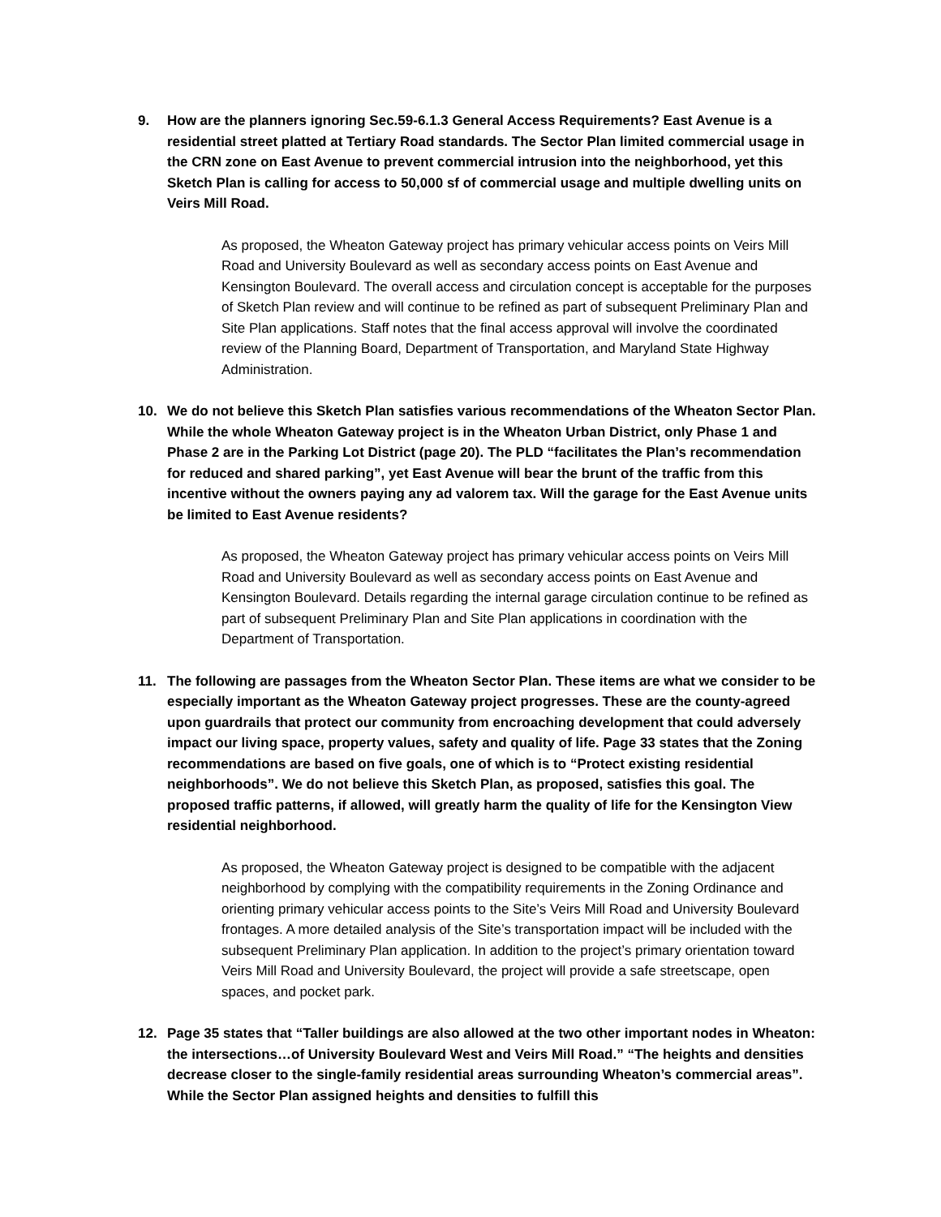9. How are the planners ignoring Sec.59-6.1.3 General Access Requirements? East Avenue is a residential street platted at Tertiary Road standards. The Sector Plan limited commercial usage in the CRN zone on East Avenue to prevent commercial intrusion into the neighborhood, yet this Sketch Plan is calling for access to 50,000 sf of commercial usage and multiple dwelling units on Veirs Mill Road.
As proposed, the Wheaton Gateway project has primary vehicular access points on Veirs Mill Road and University Boulevard as well as secondary access points on East Avenue and Kensington Boulevard. The overall access and circulation concept is acceptable for the purposes of Sketch Plan review and will continue to be refined as part of subsequent Preliminary Plan and Site Plan applications. Staff notes that the final access approval will involve the coordinated review of the Planning Board, Department of Transportation, and Maryland State Highway Administration.
10. We do not believe this Sketch Plan satisfies various recommendations of the Wheaton Sector Plan. While the whole Wheaton Gateway project is in the Wheaton Urban District, only Phase 1 and Phase 2 are in the Parking Lot District (page 20). The PLD “facilitates the Plan’s recommendation for reduced and shared parking”, yet East Avenue will bear the brunt of the traffic from this incentive without the owners paying any ad valorem tax. Will the garage for the East Avenue units be limited to East Avenue residents?
As proposed, the Wheaton Gateway project has primary vehicular access points on Veirs Mill Road and University Boulevard as well as secondary access points on East Avenue and Kensington Boulevard. Details regarding the internal garage circulation continue to be refined as part of subsequent Preliminary Plan and Site Plan applications in coordination with the Department of Transportation.
11. The following are passages from the Wheaton Sector Plan. These items are what we consider to be especially important as the Wheaton Gateway project progresses. These are the county-agreed upon guardrails that protect our community from encroaching development that could adversely impact our living space, property values, safety and quality of life. Page 33 states that the Zoning recommendations are based on five goals, one of which is to “Protect existing residential neighborhoods”. We do not believe this Sketch Plan, as proposed, satisfies this goal. The proposed traffic patterns, if allowed, will greatly harm the quality of life for the Kensington View residential neighborhood.
As proposed, the Wheaton Gateway project is designed to be compatible with the adjacent neighborhood by complying with the compatibility requirements in the Zoning Ordinance and orienting primary vehicular access points to the Site’s Veirs Mill Road and University Boulevard frontages. A more detailed analysis of the Site’s transportation impact will be included with the subsequent Preliminary Plan application. In addition to the project’s primary orientation toward Veirs Mill Road and University Boulevard, the project will provide a safe streetscape, open spaces, and pocket park.
12. Page 35 states that “Taller buildings are also allowed at the two other important nodes in Wheaton: the intersections…of University Boulevard West and Veirs Mill Road.” “The heights and densities decrease closer to the single-family residential areas surrounding Wheaton’s commercial areas”. While the Sector Plan assigned heights and densities to fulfill this